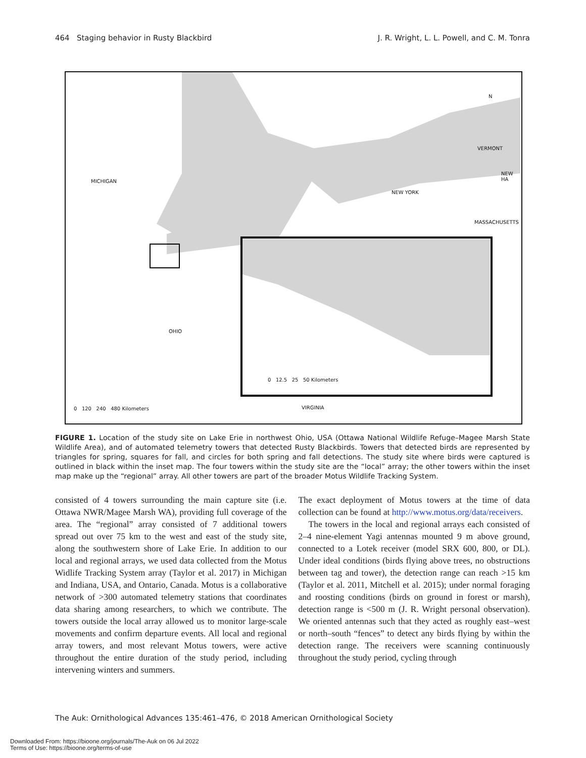464 Staging behavior in Rusty Blackbird J. R. Wright, L. L. Powell, and C. M. Tonra
MICHIGAN
NEW YORK
VERMONT
NEW HA
MASSACHUSETTS
N
OHIO
VIRGINIA
0 12.5 25 50 Kilometers
0 120 240 480 Kilometers
FIGURE 1. Location of the study site on Lake Erie in northwest Ohio, USA (Ottawa National Wildlife Refuge–Magee Marsh State Wildlife Area), and of automated telemetry towers that detected Rusty Blackbirds. Towers that detected birds are represented by triangles for spring, squares for fall, and circles for both spring and fall detections. The study site where birds were captured is outlined in black within the inset map. The four towers within the study site are the “local” array; the other towers within the inset map make up the “regional” array. All other towers are part of the broader Motus Wildlife Tracking System.
consisted of 4 towers surrounding the main capture site (i.e. Ottawa NWR/Magee Marsh WA), providing full coverage of the area. The “regional” array consisted of 7 additional towers spread out over 75 km to the west and east of the study site, along the southwestern shore of Lake Erie. In addition to our local and regional arrays, we used data collected from the Motus Widlife Tracking System array (Taylor et al. 2017) in Michigan and Indiana, USA, and Ontario, Canada. Motus is a collaborative network of >300 automated telemetry stations that coordinates data sharing among researchers, to which we contribute. The towers outside the local array allowed us to monitor large-scale movements and confirm departure events. All local and regional array towers, and most relevant Motus towers, were active throughout the entire duration of the study period, including intervening winters and summers.
The exact deployment of Motus towers at the time of data collection can be found at http://www.motus.org/data/receivers.
The towers in the local and regional arrays each consisted of 2–4 nine-element Yagi antennas mounted 9 m above ground, connected to a Lotek receiver (model SRX 600, 800, or DL). Under ideal conditions (birds flying above trees, no obstructions between tag and tower), the detection range can reach >15 km (Taylor et al. 2011, Mitchell et al. 2015); under normal foraging and roosting conditions (birds on ground in forest or marsh), detection range is <500 m (J. R. Wright personal observation). We oriented antennas such that they acted as roughly east–west or north–south “fences” to detect any birds flying by within the detection range. The receivers were scanning continuously throughout the study period, cycling through
The Auk: Ornithological Advances 135:461–476, © 2018 American Ornithological Society
Downloaded From: https://bioone.org/journals/The-Auk on 06 Jul 2022
Terms of Use: https://bioone.org/terms-of-use